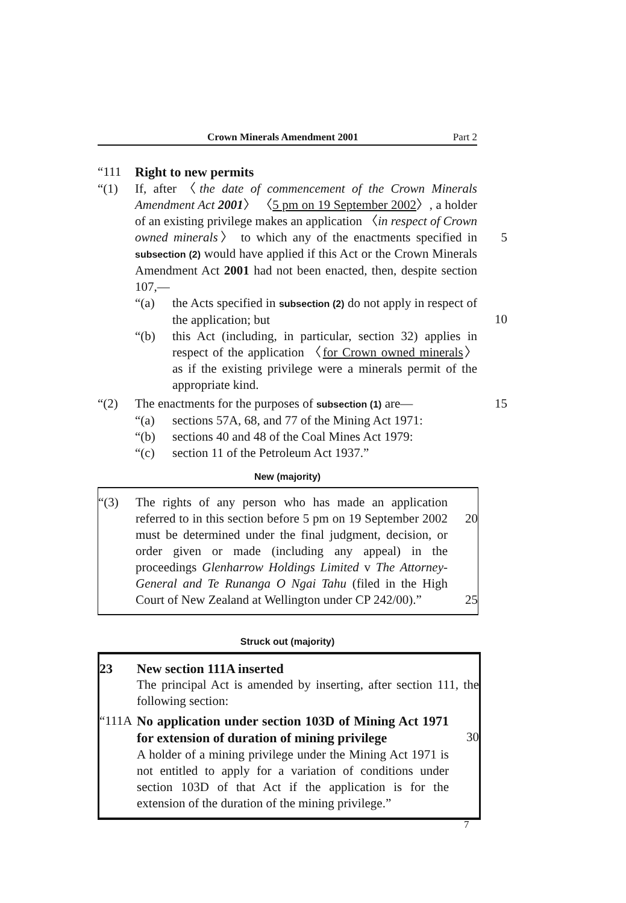Crown Minerals Amendment 2001 Part 2
“111 Right to new permits
“(1) If, after 〈the date of commencement of the Crown Minerals Amendment Act 2001〉 〈5 pm on 19 September 2002〉, a holder of an existing privilege makes an application 〈in respect of Crown owned minerals〉 to which any of the enactments specified in subsection (2) would have applied if this Act or the Crown Minerals Amendment Act 2001 had not been enacted, then, despite section 107,—
5
“(a) the Acts specified in subsection (2) do not apply in respect of the application; but
10
“(b) this Act (including, in particular, section 32) applies in respect of the application 〈for Crown owned minerals〉 as if the existing privilege were a minerals permit of the appropriate kind.
“(2) The enactments for the purposes of subsection (1) are—
15
“(a) sections 57A, 68, and 77 of the Mining Act 1971:
“(b) sections 40 and 48 of the Coal Mines Act 1979:
“(c) section 11 of the Petroleum Act 1937.”
New (majority)
“(3) The rights of any person who has made an application referred to in this section before 5 pm on 19 September 2002 must be determined under the final judgment, decision, or order given or made (including any appeal) in the proceedings Glenharrow Holdings Limited v The Attorney-General and Te Runanga O Ngai Tahu (filed in the High Court of New Zealand at Wellington under CP 242/00).”
20
25
Struck out (majority)
23 New section 111A inserted
The principal Act is amended by inserting, after section 111, the following section:
“111A
No application under section 103D of Mining Act 1971 for extension of duration of mining privilege
A holder of a mining privilege under the Mining Act 1971 is not entitled to apply for a variation of conditions under section 103D of that Act if the application is for the extension of the duration of the mining privilege.”
30
7